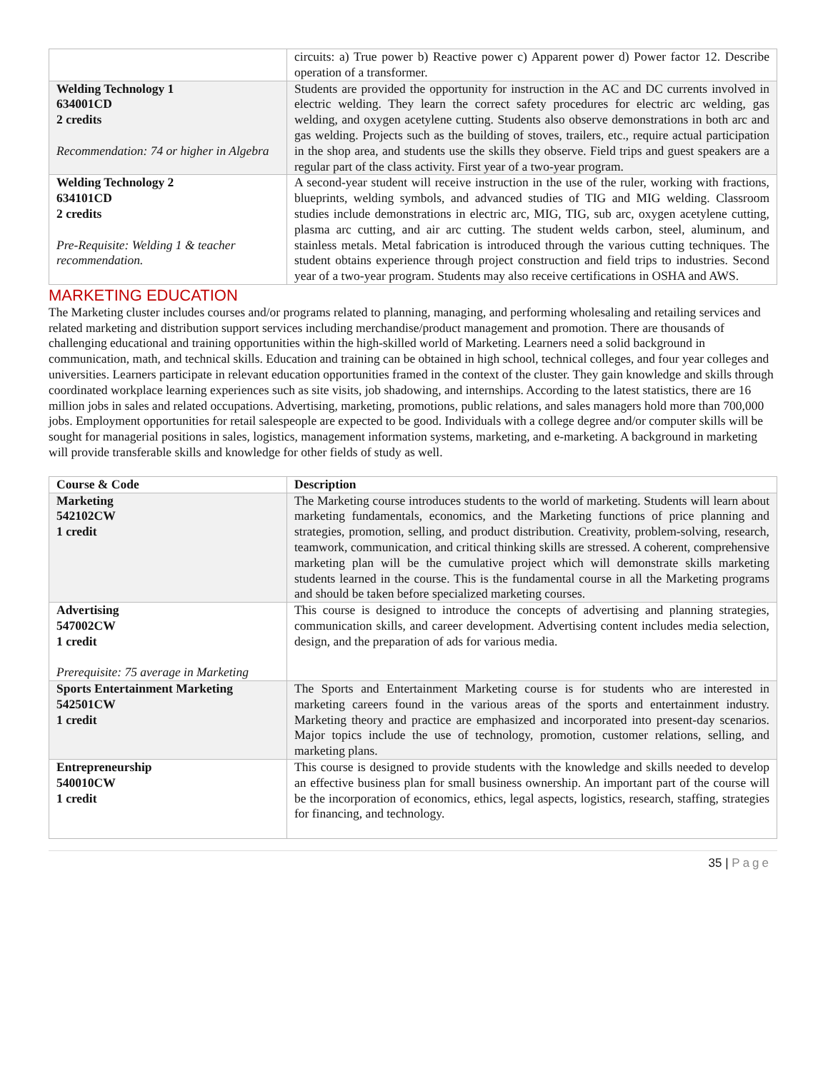| | circuits: a) True power b) Reactive power c) Apparent power d) Power factor 12. Describe operation of a transformer. |
| Welding Technology 1 634001CD 2 credits Recommendation: 74 or higher in Algebra | Students are provided the opportunity for instruction in the AC and DC currents involved in electric welding. They learn the correct safety procedures for electric arc welding, gas welding, and oxygen acetylene cutting. Students also observe demonstrations in both arc and gas welding. Projects such as the building of stoves, trailers, etc., require actual participation in the shop area, and students use the skills they observe. Field trips and guest speakers are a regular part of the class activity. First year of a two-year program. |
| Welding Technology 2 634101CD 2 credits Pre-Requisite: Welding 1 & teacher recommendation. | A second-year student will receive instruction in the use of the ruler, working with fractions, blueprints, welding symbols, and advanced studies of TIG and MIG welding. Classroom studies include demonstrations in electric arc, MIG, TIG, sub arc, oxygen acetylene cutting, plasma arc cutting, and air arc cutting. The student welds carbon, steel, aluminum, and stainless metals. Metal fabrication is introduced through the various cutting techniques. The student obtains experience through project construction and field trips to industries. Second year of a two-year program. Students may also receive certifications in OSHA and AWS. |
MARKETING EDUCATION
The Marketing cluster includes courses and/or programs related to planning, managing, and performing wholesaling and retailing services and related marketing and distribution support services including merchandise/product management and promotion. There are thousands of challenging educational and training opportunities within the high-skilled world of Marketing. Learners need a solid background in communication, math, and technical skills. Education and training can be obtained in high school, technical colleges, and four year colleges and universities. Learners participate in relevant education opportunities framed in the context of the cluster. They gain knowledge and skills through coordinated workplace learning experiences such as site visits, job shadowing, and internships. According to the latest statistics, there are 16 million jobs in sales and related occupations. Advertising, marketing, promotions, public relations, and sales managers hold more than 700,000 jobs. Employment opportunities for retail salespeople are expected to be good. Individuals with a college degree and/or computer skills will be sought for managerial positions in sales, logistics, management information systems, marketing, and e-marketing. A background in marketing will provide transferable skills and knowledge for other fields of study as well.
| Course & Code | Description |
| --- | --- |
| Marketing 542102CW 1 credit | The Marketing course introduces students to the world of marketing. Students will learn about marketing fundamentals, economics, and the Marketing functions of price planning and strategies, promotion, selling, and product distribution. Creativity, problem-solving, research, teamwork, communication, and critical thinking skills are stressed. A coherent, comprehensive marketing plan will be the cumulative project which will demonstrate skills marketing students learned in the course. This is the fundamental course in all the Marketing programs and should be taken before specialized marketing courses. |
| Advertising 547002CW 1 credit Prerequisite: 75 average in Marketing | This course is designed to introduce the concepts of advertising and planning strategies, communication skills, and career development. Advertising content includes media selection, design, and the preparation of ads for various media. |
| Sports Entertainment Marketing 542501CW 1 credit | The Sports and Entertainment Marketing course is for students who are interested in marketing careers found in the various areas of the sports and entertainment industry. Marketing theory and practice are emphasized and incorporated into present-day scenarios. Major topics include the use of technology, promotion, customer relations, selling, and marketing plans. |
| Entrepreneurship 540010CW 1 credit | This course is designed to provide students with the knowledge and skills needed to develop an effective business plan for small business ownership. An important part of the course will be the incorporation of economics, ethics, legal aspects, logistics, research, staffing, strategies for financing, and technology. |
35 | Page